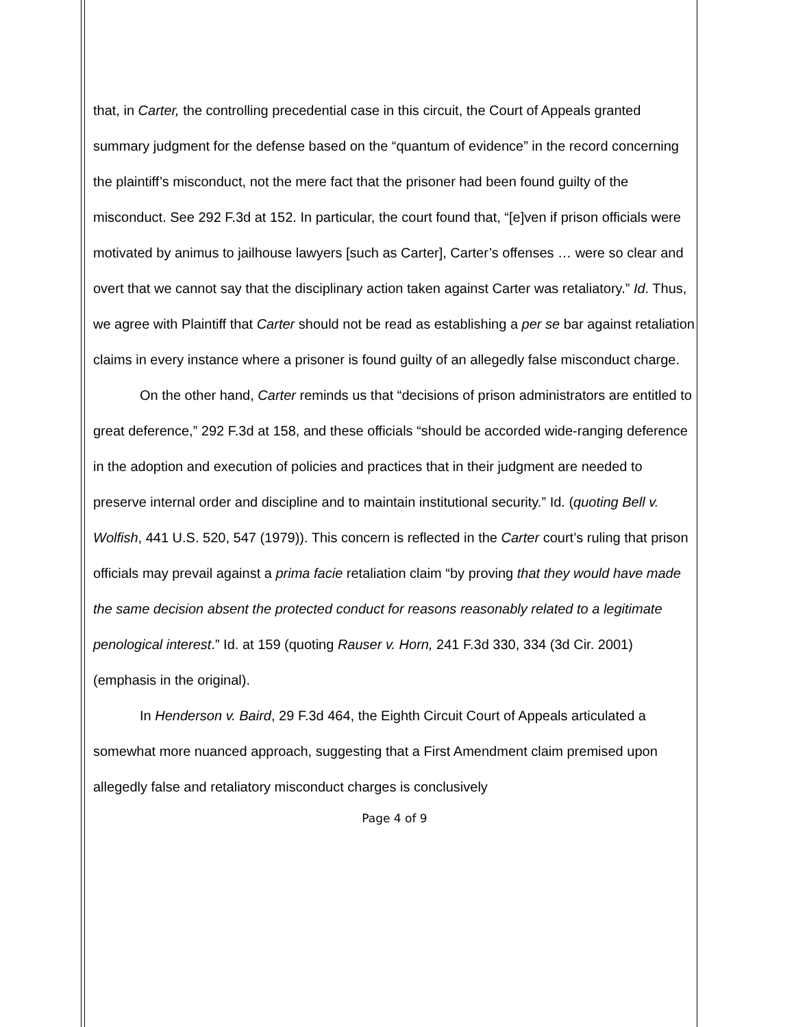that, in Carter, the controlling precedential case in this circuit, the Court of Appeals granted summary judgment for the defense based on the “quantum of evidence” in the record concerning the plaintiff’s misconduct, not the mere fact that the prisoner had been found guilty of the misconduct. See 292 F.3d at 152. In particular, the court found that, “[e]ven if prison officials were motivated by animus to jailhouse lawyers [such as Carter], Carter’s offenses … were so clear and overt that we cannot say that the disciplinary action taken against Carter was retaliatory.” Id. Thus, we agree with Plaintiff that Carter should not be read as establishing a per se bar against retaliation claims in every instance where a prisoner is found guilty of an allegedly false misconduct charge.
On the other hand, Carter reminds us that “decisions of prison administrators are entitled to great deference,” 292 F.3d at 158, and these officials “should be accorded wide-ranging deference in the adoption and execution of policies and practices that in their judgment are needed to preserve internal order and discipline and to maintain institutional security.” Id. (quoting Bell v. Wolfish, 441 U.S. 520, 547 (1979)). This concern is reflected in the Carter court’s ruling that prison officials may prevail against a prima facie retaliation claim “by proving that they would have made the same decision absent the protected conduct for reasons reasonably related to a legitimate penological interest.” Id. at 159 (quoting Rauser v. Horn, 241 F.3d 330, 334 (3d Cir. 2001) (emphasis in the original).
In Henderson v. Baird, 29 F.3d 464, the Eighth Circuit Court of Appeals articulated a somewhat more nuanced approach, suggesting that a First Amendment claim premised upon allegedly false and retaliatory misconduct charges is conclusively
Page 4 of 9